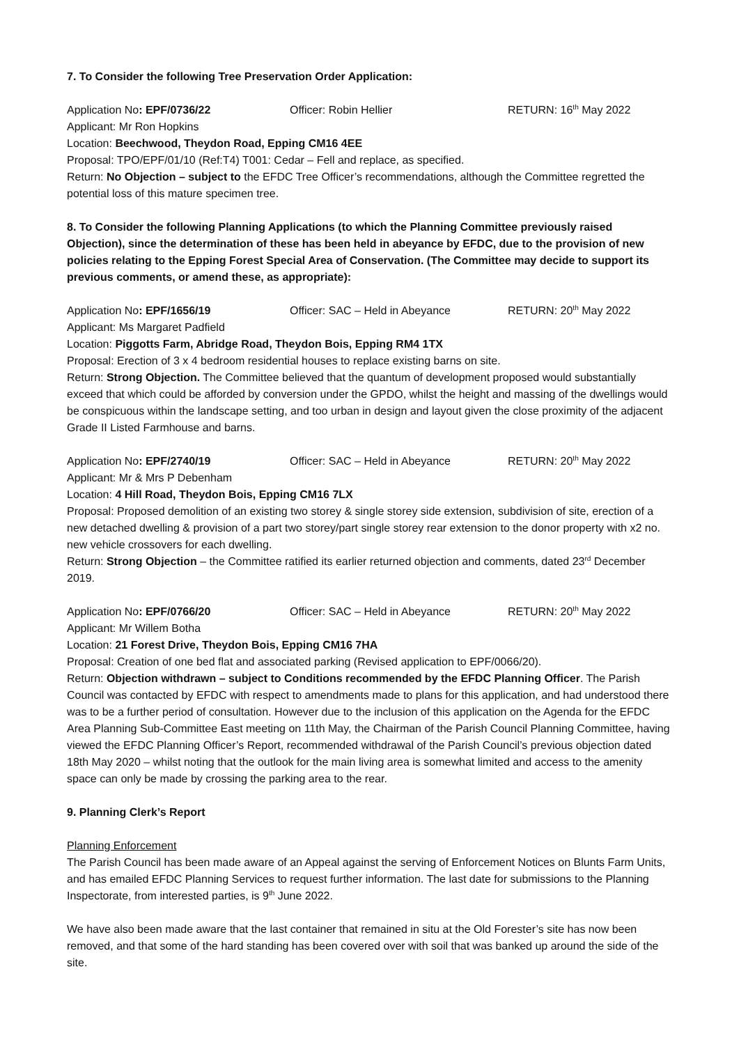7. To Consider the following Tree Preservation Order Application:
Application No: EPF/0736/22 Officer: Robin Hellier RETURN: 16<sup>th</sup> May 2022
Applicant: Mr Ron Hopkins
Location: Beechwood, Theydon Road, Epping CM16 4EE
Proposal: TPO/EPF/01/10 (Ref:T4) T001: Cedar – Fell and replace, as specified.
Return: No Objection – subject to the EFDC Tree Officer’s recommendations, although the Committee regretted the potential loss of this mature specimen tree.
8. To Consider the following Planning Applications (to which the Planning Committee previously raised Objection), since the determination of these has been held in abeyance by EFDC, due to the provision of new policies relating to the Epping Forest Special Area of Conservation. (The Committee may decide to support its previous comments, or amend these, as appropriate):
Application No: EPF/1656/19 Officer: SAC – Held in Abeyance RETURN: 20<sup>th</sup> May 2022
Applicant: Ms Margaret Padfield
Location: Piggotts Farm, Abridge Road, Theydon Bois, Epping RM4 1TX
Proposal: Erection of 3 x 4 bedroom residential houses to replace existing barns on site.
Return: Strong Objection. The Committee believed that the quantum of development proposed would substantially exceed that which could be afforded by conversion under the GPDO, whilst the height and massing of the dwellings would be conspicuous within the landscape setting, and too urban in design and layout given the close proximity of the adjacent Grade II Listed Farmhouse and barns.
Application No: EPF/2740/19 Officer: SAC – Held in Abeyance RETURN: 20<sup>th</sup> May 2022
Applicant: Mr & Mrs P Debenham
Location: 4 Hill Road, Theydon Bois, Epping CM16 7LX
Proposal: Proposed demolition of an existing two storey & single storey side extension, subdivision of site, erection of a new detached dwelling & provision of a part two storey/part single storey rear extension to the donor property with x2 no. new vehicle crossovers for each dwelling.
Return: Strong Objection – the Committee ratified its earlier returned objection and comments, dated 23<sup>rd</sup> December 2019.
Application No: EPF/0766/20 Officer: SAC – Held in Abeyance RETURN: 20<sup>th</sup> May 2022
Applicant: Mr Willem Botha
Location: 21 Forest Drive, Theydon Bois, Epping CM16 7HA
Proposal: Creation of one bed flat and associated parking (Revised application to EPF/0066/20).
Return: Objection withdrawn – subject to Conditions recommended by the EFDC Planning Officer. The Parish Council was contacted by EFDC with respect to amendments made to plans for this application, and had understood there was to be a further period of consultation. However due to the inclusion of this application on the Agenda for the EFDC Area Planning Sub-Committee East meeting on 11th May, the Chairman of the Parish Council Planning Committee, having viewed the EFDC Planning Officer’s Report, recommended withdrawal of the Parish Council’s previous objection dated 18th May 2020 – whilst noting that the outlook for the main living area is somewhat limited and access to the amenity space can only be made by crossing the parking area to the rear.
9. Planning Clerk’s Report
Planning Enforcement
The Parish Council has been made aware of an Appeal against the serving of Enforcement Notices on Blunts Farm Units, and has emailed EFDC Planning Services to request further information. The last date for submissions to the Planning Inspectorate, from interested parties, is 9<sup>th</sup> June 2022.
We have also been made aware that the last container that remained in situ at the Old Forester’s site has now been removed, and that some of the hard standing has been covered over with soil that was banked up around the side of the site.